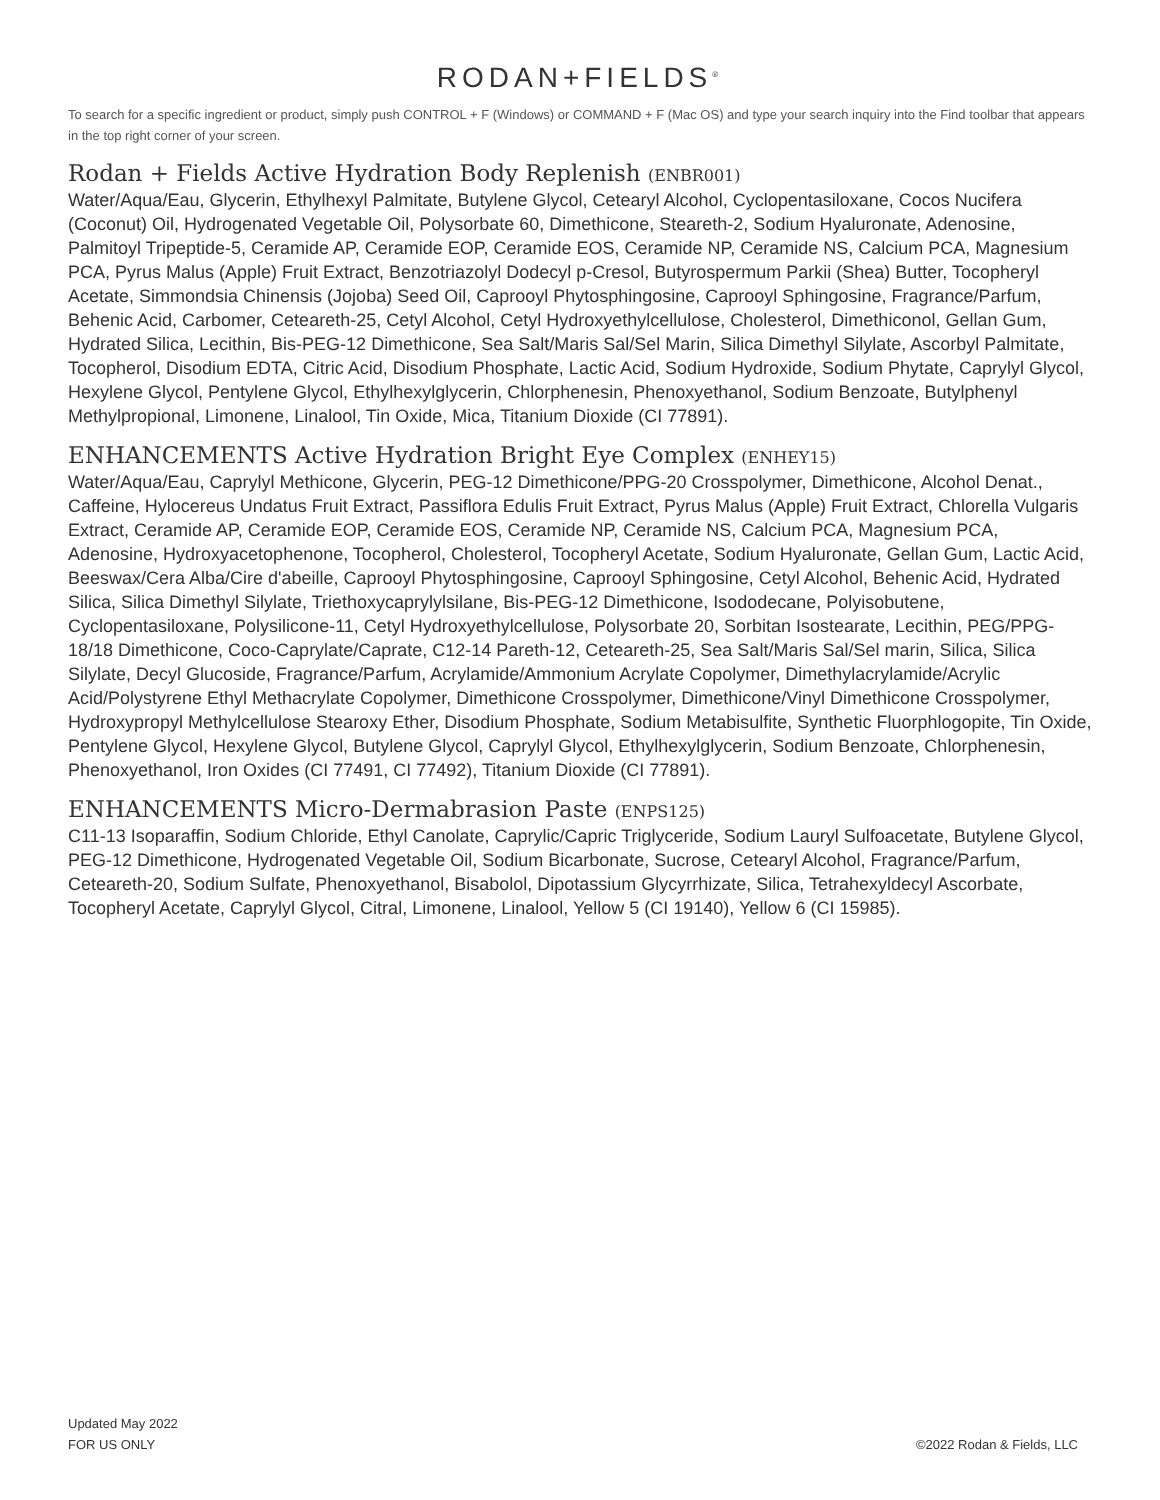RODAN+FIELDS<sup>®</sup>
To search for a specific ingredient or product, simply push CONTROL + F (Windows) or COMMAND + F (Mac OS) and type your search inquiry into the Find toolbar that appears in the top right corner of your screen.
Rodan + Fields Active Hydration Body Replenish (ENBR001)
Water/Aqua/Eau, Glycerin, Ethylhexyl Palmitate, Butylene Glycol, Cetearyl Alcohol, Cyclopentasiloxane, Cocos Nucifera (Coconut) Oil, Hydrogenated Vegetable Oil, Polysorbate 60, Dimethicone, Steareth-2, Sodium Hyaluronate, Adenosine, Palmitoyl Tripeptide-5, Ceramide AP, Ceramide EOP, Ceramide EOS, Ceramide NP, Ceramide NS, Calcium PCA, Magnesium PCA, Pyrus Malus (Apple) Fruit Extract, Benzotriazolyl Dodecyl p-Cresol, Butyrospermum Parkii (Shea) Butter, Tocopheryl Acetate, Simmondsia Chinensis (Jojoba) Seed Oil, Caprooyl Phytosphingosine, Caprooyl Sphingosine, Fragrance/Parfum, Behenic Acid, Carbomer, Ceteareth-25, Cetyl Alcohol, Cetyl Hydroxyethylcellulose, Cholesterol, Dimethiconol, Gellan Gum, Hydrated Silica, Lecithin, Bis-PEG-12 Dimethicone, Sea Salt/Maris Sal/Sel Marin, Silica Dimethyl Silylate, Ascorbyl Palmitate, Tocopherol, Disodium EDTA, Citric Acid, Disodium Phosphate, Lactic Acid, Sodium Hydroxide, Sodium Phytate, Caprylyl Glycol, Hexylene Glycol, Pentylene Glycol, Ethylhexylglycerin, Chlorphenesin, Phenoxyethanol, Sodium Benzoate, Butylphenyl Methylpropional, Limonene, Linalool, Tin Oxide, Mica, Titanium Dioxide (CI 77891).
ENHANCEMENTS Active Hydration Bright Eye Complex (ENHEY15)
Water/Aqua/Eau, Caprylyl Methicone, Glycerin, PEG-12 Dimethicone/PPG-20 Crosspolymer, Dimethicone, Alcohol Denat., Caffeine, Hylocereus Undatus Fruit Extract, Passiflora Edulis Fruit Extract, Pyrus Malus (Apple) Fruit Extract, Chlorella Vulgaris Extract, Ceramide AP, Ceramide EOP, Ceramide EOS, Ceramide NP, Ceramide NS, Calcium PCA, Magnesium PCA, Adenosine, Hydroxyacetophenone, Tocopherol, Cholesterol, Tocopheryl Acetate, Sodium Hyaluronate, Gellan Gum, Lactic Acid, Beeswax/Cera Alba/Cire d'abeille, Caprooyl Phytosphingosine, Caprooyl Sphingosine, Cetyl Alcohol, Behenic Acid, Hydrated Silica, Silica Dimethyl Silylate, Triethoxycaprylylsilane, Bis-PEG-12 Dimethicone, Isododecane, Polyisobutene, Cyclopentasiloxane, Polysilicone-11, Cetyl Hydroxyethylcellulose, Polysorbate 20, Sorbitan Isostearate, Lecithin, PEG/PPG-18/18 Dimethicone, Coco-Caprylate/Caprate, C12-14 Pareth-12, Ceteareth-25, Sea Salt/Maris Sal/Sel marin, Silica, Silica Silylate, Decyl Glucoside, Fragrance/Parfum, Acrylamide/Ammonium Acrylate Copolymer, Dimethylacrylamide/Acrylic Acid/Polystyrene Ethyl Methacrylate Copolymer, Dimethicone Crosspolymer, Dimethicone/Vinyl Dimethicone Crosspolymer, Hydroxypropyl Methylcellulose Stearoxy Ether, Disodium Phosphate, Sodium Metabisulfite, Synthetic Fluorphlogopite, Tin Oxide, Pentylene Glycol, Hexylene Glycol, Butylene Glycol, Caprylyl Glycol, Ethylhexylglycerin, Sodium Benzoate, Chlorphenesin, Phenoxyethanol, Iron Oxides (CI 77491, CI 77492), Titanium Dioxide (CI 77891).
ENHANCEMENTS Micro-Dermabrasion Paste (ENPS125)
C11-13 Isoparaffin, Sodium Chloride, Ethyl Canolate, Caprylic/Capric Triglyceride, Sodium Lauryl Sulfoacetate, Butylene Glycol, PEG-12 Dimethicone, Hydrogenated Vegetable Oil, Sodium Bicarbonate, Sucrose, Cetearyl Alcohol, Fragrance/Parfum, Ceteareth-20, Sodium Sulfate, Phenoxyethanol, Bisabolol, Dipotassium Glycyrrhizate, Silica, Tetrahexyldecyl Ascorbate, Tocopheryl Acetate, Caprylyl Glycol, Citral, Limonene, Linalool, Yellow 5 (CI 19140), Yellow 6 (CI 15985).
Updated May 2022
FOR US ONLY
©2022 Rodan & Fields, LLC